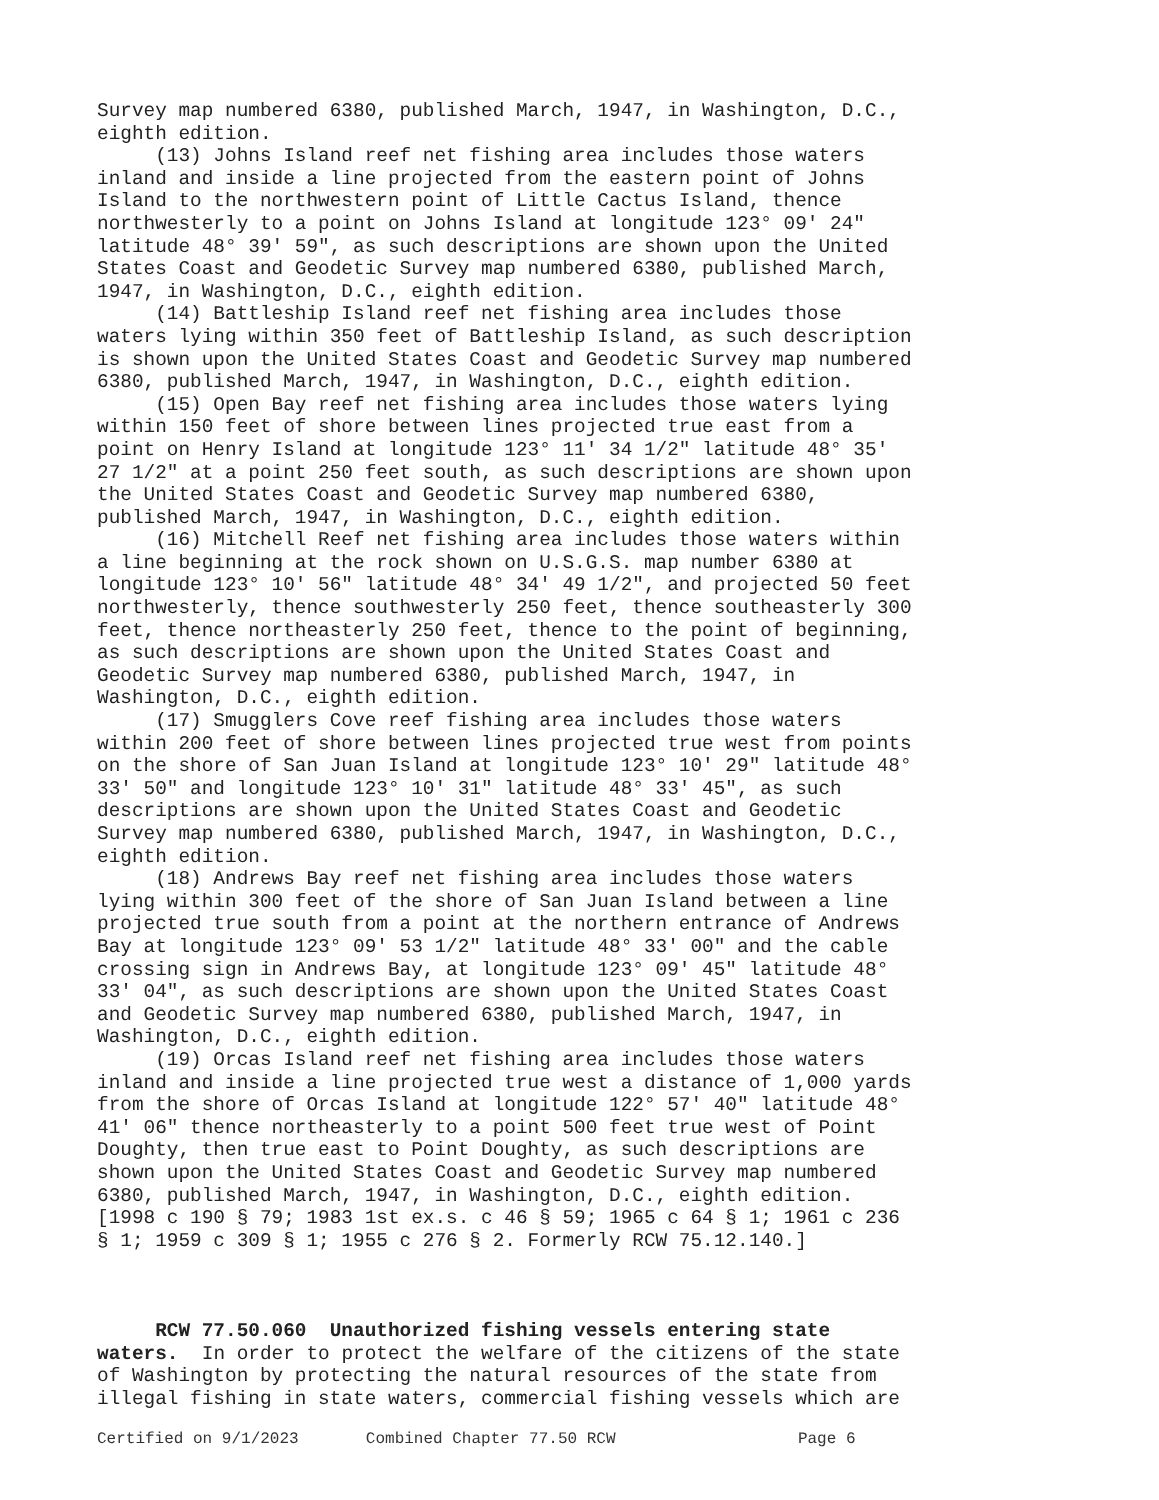Survey map numbered 6380, published March, 1947, in Washington, D.C., eighth edition. (13) Johns Island reef net fishing area includes those waters inland and inside a line projected from the eastern point of Johns Island to the northwestern point of Little Cactus Island, thence northwesterly to a point on Johns Island at longitude 123° 09' 24" latitude 48° 39' 59", as such descriptions are shown upon the United States Coast and Geodetic Survey map numbered 6380, published March, 1947, in Washington, D.C., eighth edition. (14) Battleship Island reef net fishing area includes those waters lying within 350 feet of Battleship Island, as such description is shown upon the United States Coast and Geodetic Survey map numbered 6380, published March, 1947, in Washington, D.C., eighth edition. (15) Open Bay reef net fishing area includes those waters lying within 150 feet of shore between lines projected true east from a point on Henry Island at longitude 123° 11' 34 1/2" latitude 48° 35' 27 1/2" at a point 250 feet south, as such descriptions are shown upon the United States Coast and Geodetic Survey map numbered 6380, published March, 1947, in Washington, D.C., eighth edition. (16) Mitchell Reef net fishing area includes those waters within a line beginning at the rock shown on U.S.G.S. map number 6380 at longitude 123° 10' 56" latitude 48° 34' 49 1/2", and projected 50 feet northwesterly, thence southwesterly 250 feet, thence southeasterly 300 feet, thence northeasterly 250 feet, thence to the point of beginning, as such descriptions are shown upon the United States Coast and Geodetic Survey map numbered 6380, published March, 1947, in Washington, D.C., eighth edition. (17) Smugglers Cove reef fishing area includes those waters within 200 feet of shore between lines projected true west from points on the shore of San Juan Island at longitude 123° 10' 29" latitude 48° 33' 50" and longitude 123° 10' 31" latitude 48° 33' 45", as such descriptions are shown upon the United States Coast and Geodetic Survey map numbered 6380, published March, 1947, in Washington, D.C., eighth edition. (18) Andrews Bay reef net fishing area includes those waters lying within 300 feet of the shore of San Juan Island between a line projected true south from a point at the northern entrance of Andrews Bay at longitude 123° 09' 53 1/2" latitude 48° 33' 00" and the cable crossing sign in Andrews Bay, at longitude 123° 09' 45" latitude 48° 33' 04", as such descriptions are shown upon the United States Coast and Geodetic Survey map numbered 6380, published March, 1947, in Washington, D.C., eighth edition. (19) Orcas Island reef net fishing area includes those waters inland and inside a line projected true west a distance of 1,000 yards from the shore of Orcas Island at longitude 122° 57' 40" latitude 48° 41' 06" thence northeasterly to a point 500 feet true west of Point Doughty, then true east to Point Doughty, as such descriptions are shown upon the United States Coast and Geodetic Survey map numbered 6380, published March, 1947, in Washington, D.C., eighth edition. [1998 c 190 § 79; 1983 1st ex.s. c 46 § 59; 1965 c 64 § 1; 1961 c 236 § 1; 1959 c 309 § 1; 1955 c 276 § 2. Formerly RCW 75.12.140.] RCW 77.50.060 Unauthorized fishing vessels entering state waters. In order to protect the welfare of the citizens of the state of Washington by protecting the natural resources of the state from illegal fishing in state waters, commercial fishing vessels which are
Certified on 9/1/2023 Combined Chapter 77.50 RCW Page 6